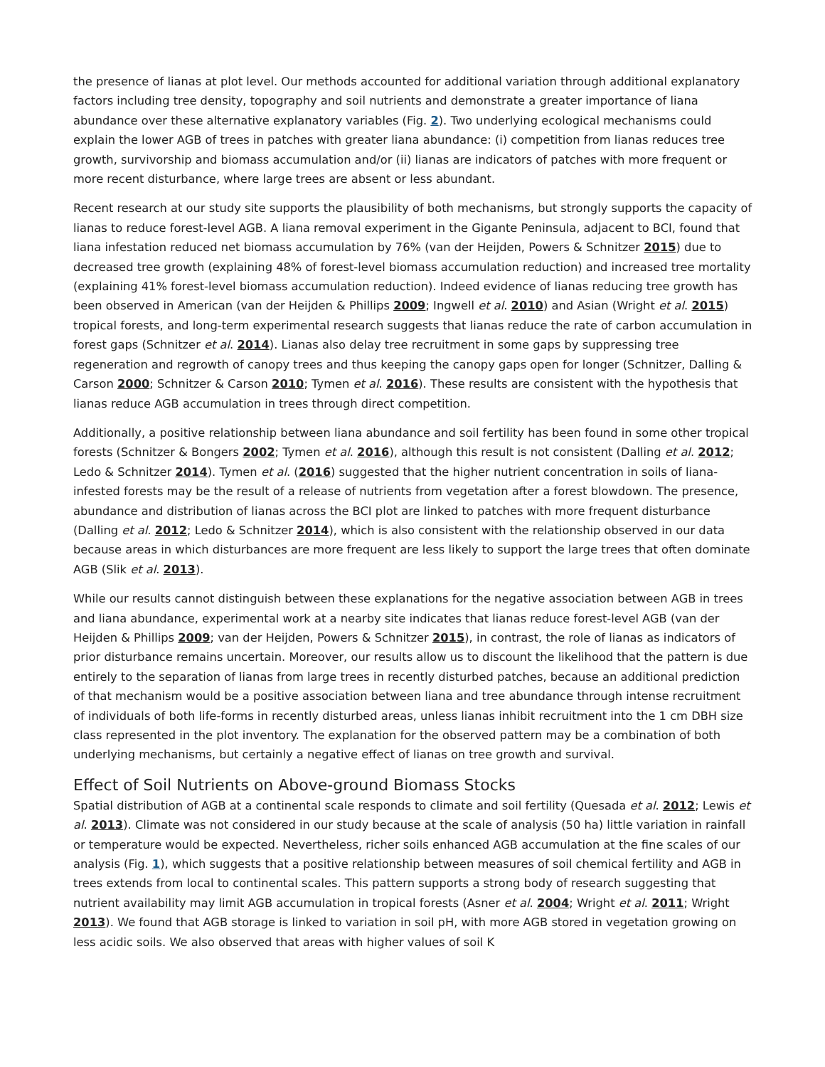the presence of lianas at plot level. Our methods accounted for additional variation through additional explanatory factors including tree density, topography and soil nutrients and demonstrate a greater importance of liana abundance over these alternative explanatory variables (Fig. 2). Two underlying ecological mechanisms could explain the lower AGB of trees in patches with greater liana abundance: (i) competition from lianas reduces tree growth, survivorship and biomass accumulation and/or (ii) lianas are indicators of patches with more frequent or more recent disturbance, where large trees are absent or less abundant.
Recent research at our study site supports the plausibility of both mechanisms, but strongly supports the capacity of lianas to reduce forest-level AGB. A liana removal experiment in the Gigante Peninsula, adjacent to BCI, found that liana infestation reduced net biomass accumulation by 76% (van der Heijden, Powers & Schnitzer 2015) due to decreased tree growth (explaining 48% of forest-level biomass accumulation reduction) and increased tree mortality (explaining 41% forest-level biomass accumulation reduction). Indeed evidence of lianas reducing tree growth has been observed in American (van der Heijden & Phillips 2009; Ingwell et al. 2010) and Asian (Wright et al. 2015) tropical forests, and long-term experimental research suggests that lianas reduce the rate of carbon accumulation in forest gaps (Schnitzer et al. 2014). Lianas also delay tree recruitment in some gaps by suppressing tree regeneration and regrowth of canopy trees and thus keeping the canopy gaps open for longer (Schnitzer, Dalling & Carson 2000; Schnitzer & Carson 2010; Tymen et al. 2016). These results are consistent with the hypothesis that lianas reduce AGB accumulation in trees through direct competition.
Additionally, a positive relationship between liana abundance and soil fertility has been found in some other tropical forests (Schnitzer & Bongers 2002; Tymen et al. 2016), although this result is not consistent (Dalling et al. 2012; Ledo & Schnitzer 2014). Tymen et al. (2016) suggested that the higher nutrient concentration in soils of liana-infested forests may be the result of a release of nutrients from vegetation after a forest blowdown. The presence, abundance and distribution of lianas across the BCI plot are linked to patches with more frequent disturbance (Dalling et al. 2012; Ledo & Schnitzer 2014), which is also consistent with the relationship observed in our data because areas in which disturbances are more frequent are less likely to support the large trees that often dominate AGB (Slik et al. 2013).
While our results cannot distinguish between these explanations for the negative association between AGB in trees and liana abundance, experimental work at a nearby site indicates that lianas reduce forest-level AGB (van der Heijden & Phillips 2009; van der Heijden, Powers & Schnitzer 2015), in contrast, the role of lianas as indicators of prior disturbance remains uncertain. Moreover, our results allow us to discount the likelihood that the pattern is due entirely to the separation of lianas from large trees in recently disturbed patches, because an additional prediction of that mechanism would be a positive association between liana and tree abundance through intense recruitment of individuals of both life-forms in recently disturbed areas, unless lianas inhibit recruitment into the 1 cm DBH size class represented in the plot inventory. The explanation for the observed pattern may be a combination of both underlying mechanisms, but certainly a negative effect of lianas on tree growth and survival.
Effect of Soil Nutrients on Above-ground Biomass Stocks
Spatial distribution of AGB at a continental scale responds to climate and soil fertility (Quesada et al. 2012; Lewis et al. 2013). Climate was not considered in our study because at the scale of analysis (50 ha) little variation in rainfall or temperature would be expected. Nevertheless, richer soils enhanced AGB accumulation at the fine scales of our analysis (Fig. 1), which suggests that a positive relationship between measures of soil chemical fertility and AGB in trees extends from local to continental scales. This pattern supports a strong body of research suggesting that nutrient availability may limit AGB accumulation in tropical forests (Asner et al. 2004; Wright et al. 2011; Wright 2013). We found that AGB storage is linked to variation in soil pH, with more AGB stored in vegetation growing on less acidic soils. We also observed that areas with higher values of soil K